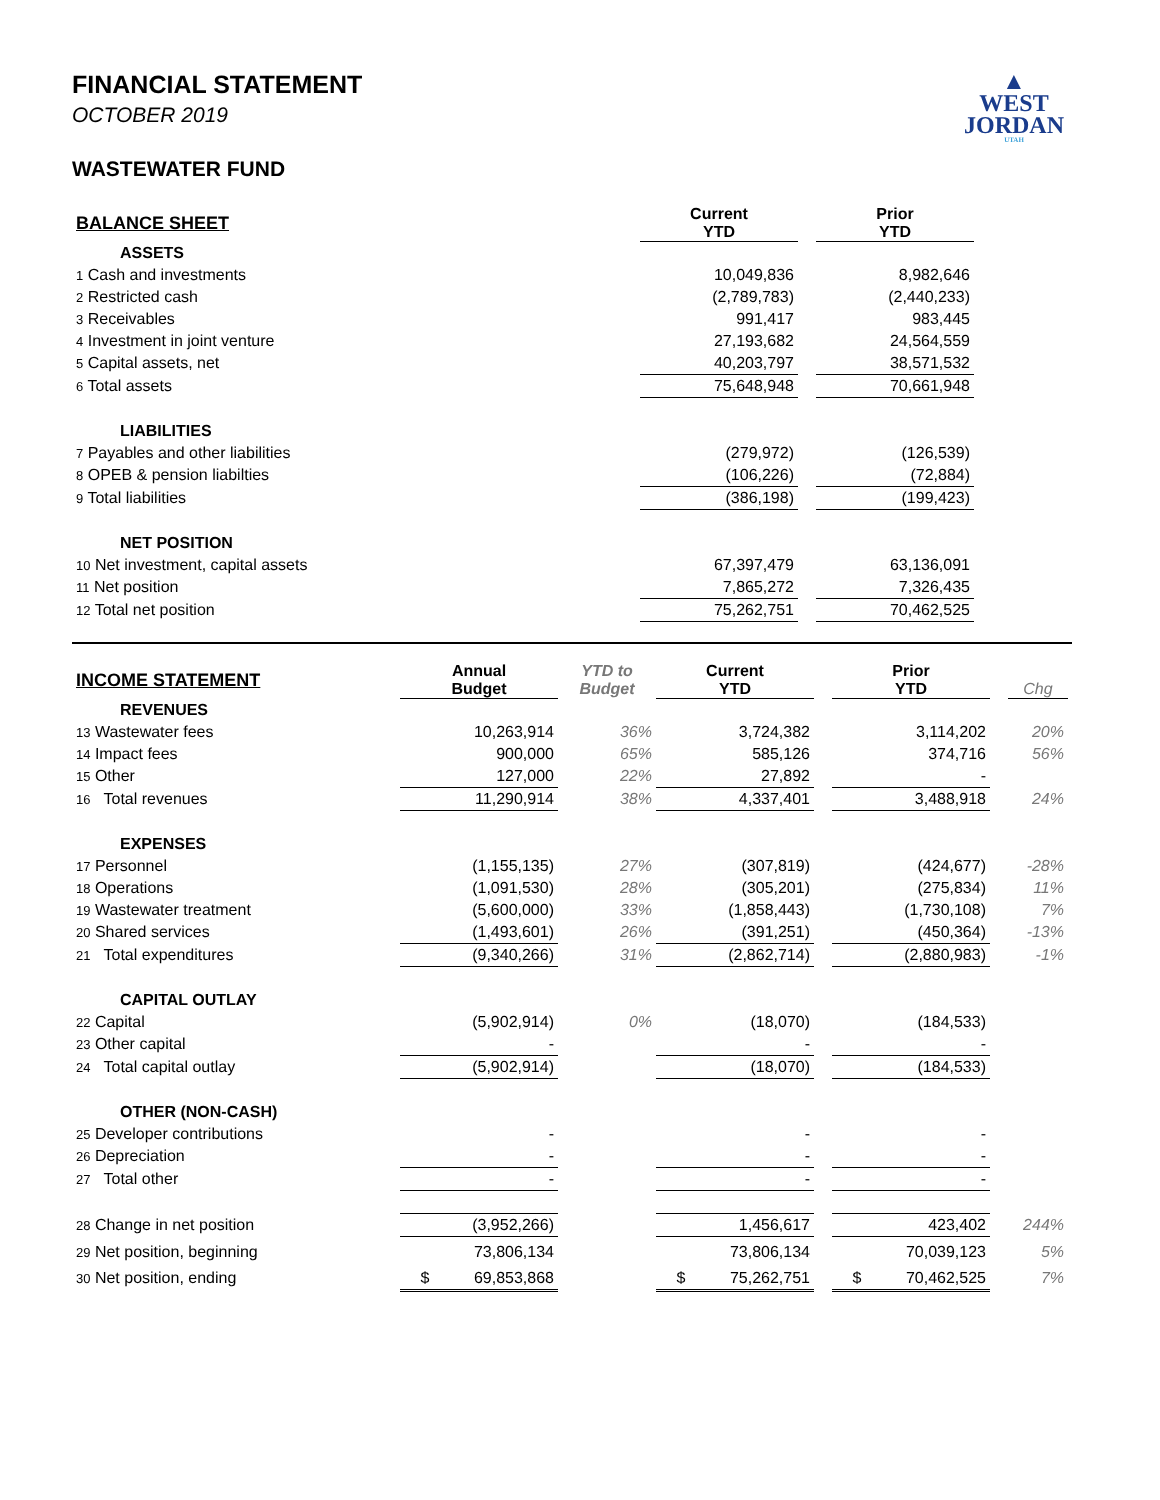▲
WEST
JORDAN
UTAH
FINANCIAL STATEMENT
OCTOBER 2019
WASTEWATER FUND
| BALANCE SHEET | Current YTD | | Prior YTD | |
| --- | --- | --- | --- | --- |
| ASSETS | | | | |
| 1 Cash and investments | 10,049,836 | | 8,982,646 | |
| 2 Restricted cash | (2,789,783) | | (2,440,233) | |
| 3 Receivables | 991,417 | | 983,445 | |
| 4 Investment in joint venture | 27,193,682 | | 24,564,559 | |
| 5 Capital assets, net | 40,203,797 | | 38,571,532 | |
| 6 Total assets | 75,648,948 | | 70,661,948 | |
| LIABILITIES | | | | |
| 7 Payables and other liabilities | (279,972) | | (126,539) | |
| 8 OPEB & pension liabilties | (106,226) | | (72,884) | |
| 9 Total liabilities | (386,198) | | (199,423) | |
| NET POSITION | | | | |
| 10 Net investment, capital assets | 67,397,479 | | 63,136,091 | |
| 11 Net position | 7,865,272 | | 7,326,435 | |
| 12 Total net position | 75,262,751 | | 70,462,525 | |
| INCOME STATEMENT | Annual Budget | YTD to Budget | Current YTD | | Prior YTD | | Chg |
| --- | --- | --- | --- | --- | --- | --- | --- |
| REVENUES | | | | | | | |
| 13 Wastewater fees | 10,263,914 | 36% | 3,724,382 | | 3,114,202 | | 20% |
| 14 Impact fees | 900,000 | 65% | 585,126 | | 374,716 | | 56% |
| 15 Other | 127,000 | 22% | 27,892 | | - | | |
| 16 Total revenues | 11,290,914 | 38% | 4,337,401 | | 3,488,918 | | 24% |
| EXPENSES | | | | | | | |
| 17 Personnel | (1,155,135) | 27% | (307,819) | | (424,677) | | -28% |
| 18 Operations | (1,091,530) | 28% | (305,201) | | (275,834) | | 11% |
| 19 Wastewater treatment | (5,600,000) | 33% | (1,858,443) | | (1,730,108) | | 7% |
| 20 Shared services | (1,493,601) | 26% | (391,251) | | (450,364) | | -13% |
| 21 Total expenditures | (9,340,266) | 31% | (2,862,714) | | (2,880,983) | | -1% |
| CAPITAL OUTLAY | | | | | | | |
| 22 Capital | (5,902,914) | 0% | (18,070) | | (184,533) | | |
| 23 Other capital | - | | - | | - | | |
| 24 Total capital outlay | (5,902,914) | | (18,070) | | (184,533) | | |
| OTHER (NON-CASH) | | | | | | | |
| 25 Developer contributions | - | | - | | - | | |
| 26 Depreciation | - | | - | | - | | |
| 27 Total other | - | | - | | - | | |
| 28 Change in net position | (3,952,266) | | 1,456,617 | | 423,402 | | 244% |
| 29 Net position, beginning | 73,806,134 | | 73,806,134 | | 70,039,123 | | 5% |
| 30 Net position, ending | $ 69,853,868 | | $ 75,262,751 | | $ 70,462,525 | | 7% |